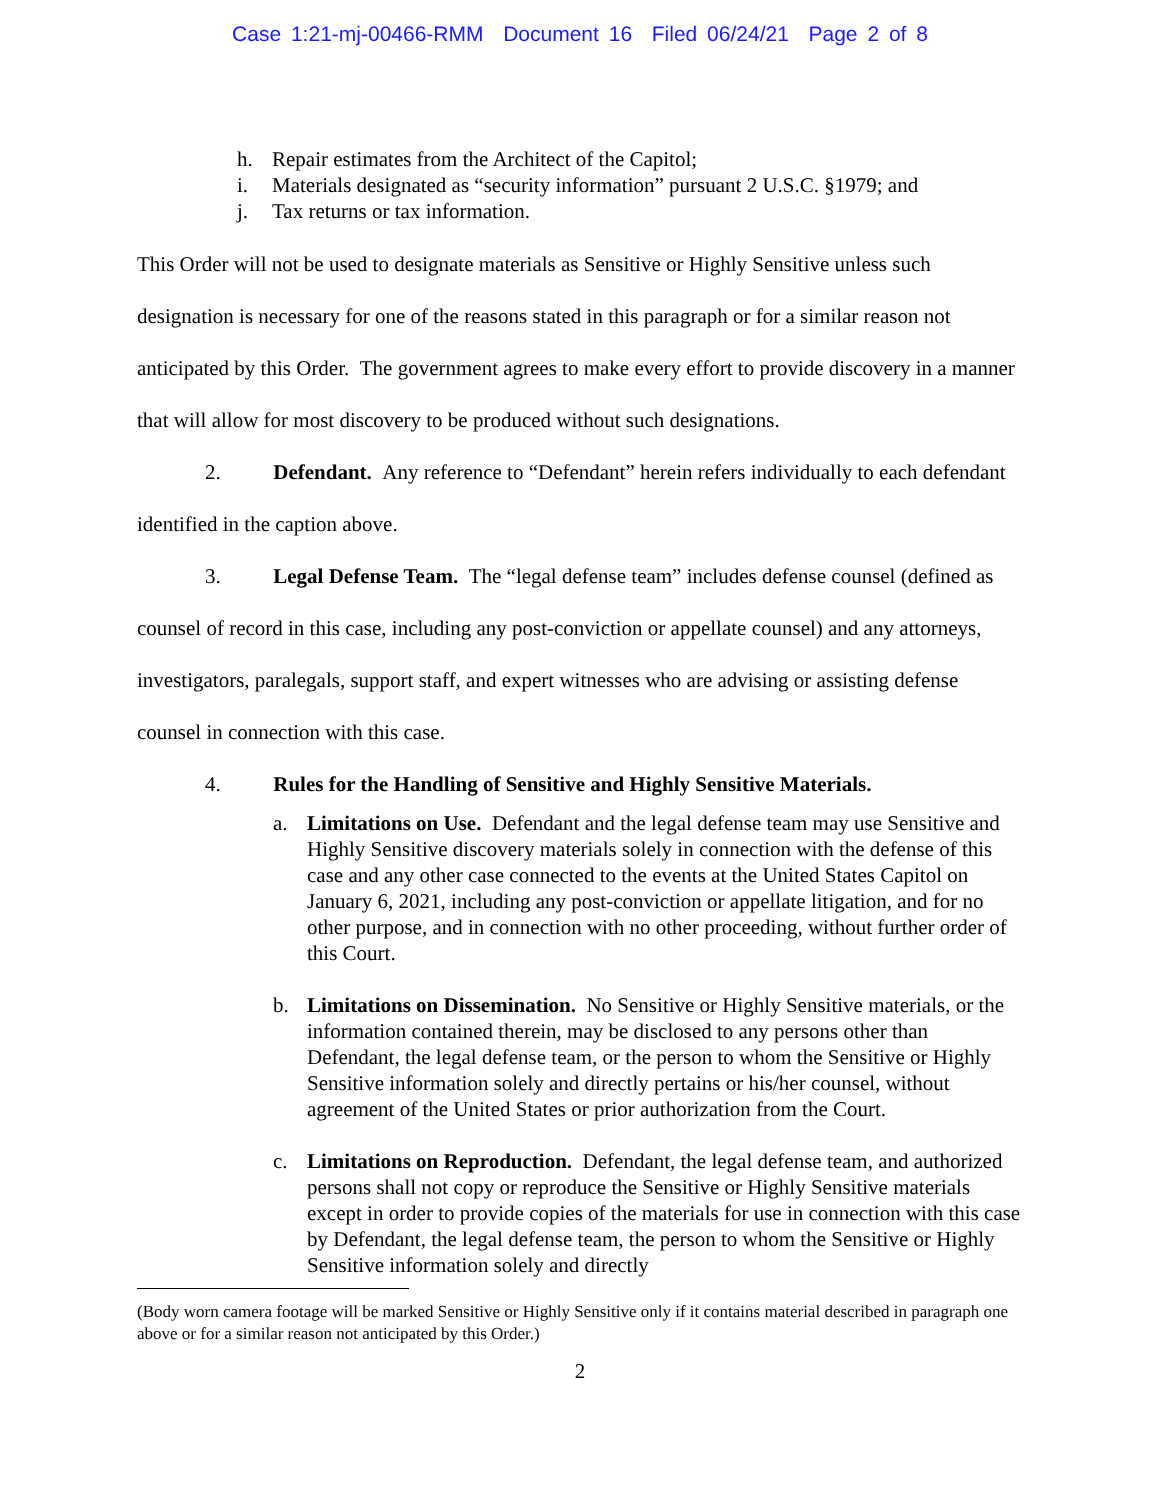Case 1:21-mj-00466-RMM Document 16 Filed 06/24/21 Page 2 of 8
h. Repair estimates from the Architect of the Capitol;
i. Materials designated as “security information” pursuant 2 U.S.C. §1979; and
j. Tax returns or tax information.
This Order will not be used to designate materials as Sensitive or Highly Sensitive unless such designation is necessary for one of the reasons stated in this paragraph or for a similar reason not anticipated by this Order. The government agrees to make every effort to provide discovery in a manner that will allow for most discovery to be produced without such designations.
2. Defendant. Any reference to “Defendant” herein refers individually to each defendant identified in the caption above.
3. Legal Defense Team. The “legal defense team” includes defense counsel (defined as counsel of record in this case, including any post-conviction or appellate counsel) and any attorneys, investigators, paralegals, support staff, and expert witnesses who are advising or assisting defense counsel in connection with this case.
4. Rules for the Handling of Sensitive and Highly Sensitive Materials.
a. Limitations on Use. Defendant and the legal defense team may use Sensitive and Highly Sensitive discovery materials solely in connection with the defense of this case and any other case connected to the events at the United States Capitol on January 6, 2021, including any post-conviction or appellate litigation, and for no other purpose, and in connection with no other proceeding, without further order of this Court.
b. Limitations on Dissemination. No Sensitive or Highly Sensitive materials, or the information contained therein, may be disclosed to any persons other than Defendant, the legal defense team, or the person to whom the Sensitive or Highly Sensitive information solely and directly pertains or his/her counsel, without agreement of the United States or prior authorization from the Court.
c. Limitations on Reproduction. Defendant, the legal defense team, and authorized persons shall not copy or reproduce the Sensitive or Highly Sensitive materials except in order to provide copies of the materials for use in connection with this case by Defendant, the legal defense team, the person to whom the Sensitive or Highly Sensitive information solely and directly
(Body worn camera footage will be marked Sensitive or Highly Sensitive only if it contains material described in paragraph one above or for a similar reason not anticipated by this Order.)
2